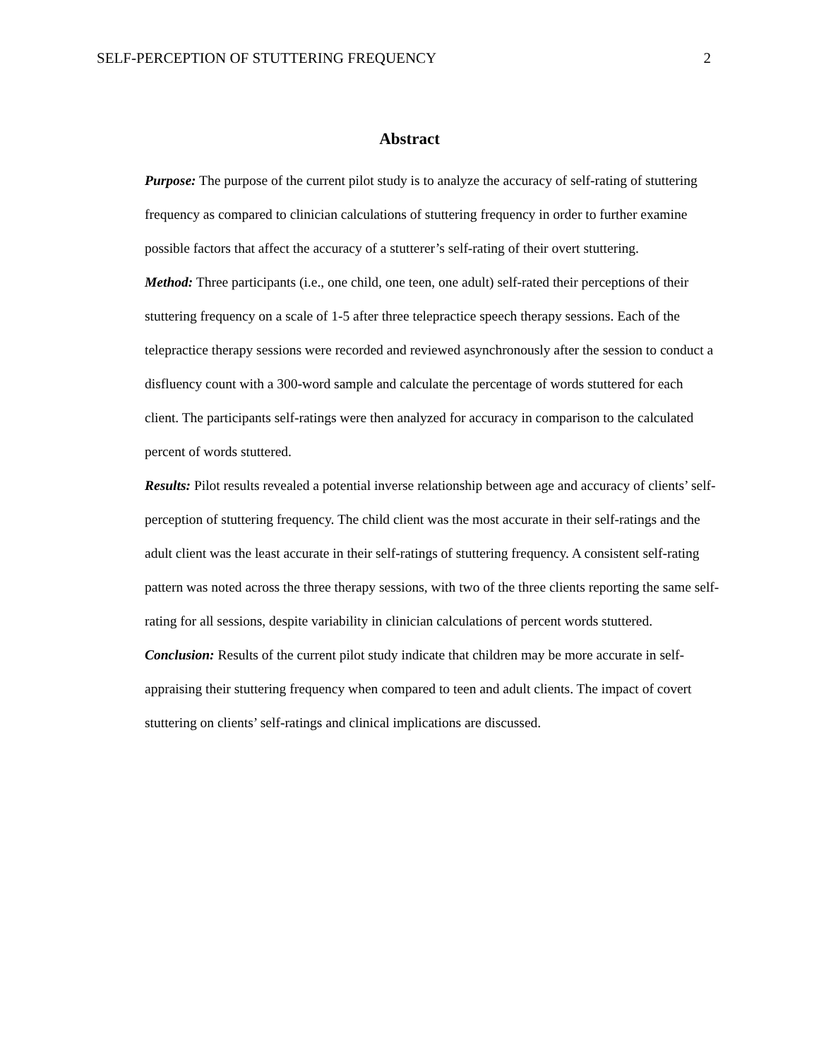SELF-PERCEPTION OF STUTTERING FREQUENCY 2
Abstract
Purpose: The purpose of the current pilot study is to analyze the accuracy of self-rating of stuttering frequency as compared to clinician calculations of stuttering frequency in order to further examine possible factors that affect the accuracy of a stutterer’s self-rating of their overt stuttering.
Method: Three participants (i.e., one child, one teen, one adult) self-rated their perceptions of their stuttering frequency on a scale of 1-5 after three telepractice speech therapy sessions. Each of the telepractice therapy sessions were recorded and reviewed asynchronously after the session to conduct a disfluency count with a 300-word sample and calculate the percentage of words stuttered for each client. The participants self-ratings were then analyzed for accuracy in comparison to the calculated percent of words stuttered.
Results: Pilot results revealed a potential inverse relationship between age and accuracy of clients’ self-perception of stuttering frequency. The child client was the most accurate in their self-ratings and the adult client was the least accurate in their self-ratings of stuttering frequency. A consistent self-rating pattern was noted across the three therapy sessions, with two of the three clients reporting the same self-rating for all sessions, despite variability in clinician calculations of percent words stuttered.
Conclusion: Results of the current pilot study indicate that children may be more accurate in self-appraising their stuttering frequency when compared to teen and adult clients. The impact of covert stuttering on clients’ self-ratings and clinical implications are discussed.